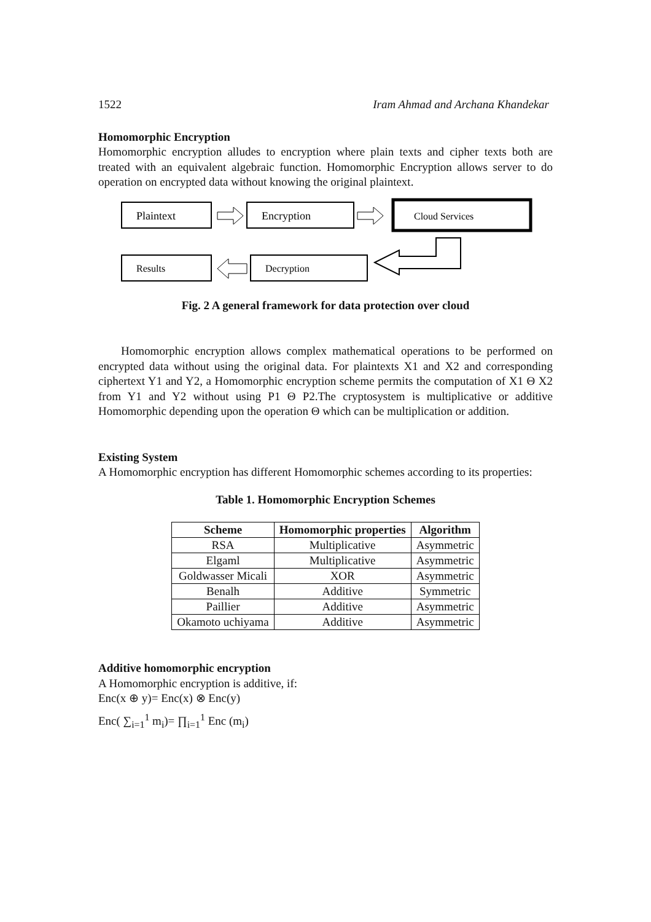1522 Iram Ahmad and Archana Khandekar
Homomorphic Encryption
Homomorphic encryption alludes to encryption where plain texts and cipher texts both are treated with an equivalent algebraic function. Homomorphic Encryption allows server to do operation on encrypted data without knowing the original plaintext.
Plaintext
Encryption
Cloud Services
Results
Decryption
Fig. 2 A general framework for data protection over cloud
Homomorphic encryption allows complex mathematical operations to be performed on encrypted data without using the original data. For plaintexts X1 and X2 and corresponding ciphertext Y1 and Y2, a Homomorphic encryption scheme permits the computation of X1 Θ X2 from Y1 and Y2 without using P1 Θ P2.The cryptosystem is multiplicative or additive Homomorphic depending upon the operation Θ which can be multiplication or addition.
Existing System
A Homomorphic encryption has different Homomorphic schemes according to its properties:
Table 1. Homomorphic Encryption Schemes
| Scheme | Homomorphic properties | Algorithm |
| --- | --- | --- |
| RSA | Multiplicative | Asymmetric |
| Elgaml | Multiplicative | Asymmetric |
| Goldwasser Micali | XOR | Asymmetric |
| Benalh | Additive | Symmetric |
| Paillier | Additive | Asymmetric |
| Okamoto uchiyama | Additive | Asymmetric |
Additive homomorphic encryption
A Homomorphic encryption is additive, if:
Enc(x ⊕ y)= Enc(x) ⊗ Enc(y)
Enc( ∑<sub>i=1</sub><sup>1</sup> m<sub>i</sub>)= ∏<sub>i=1</sub><sup>1</sup> Enc (m<sub>i</sub>)